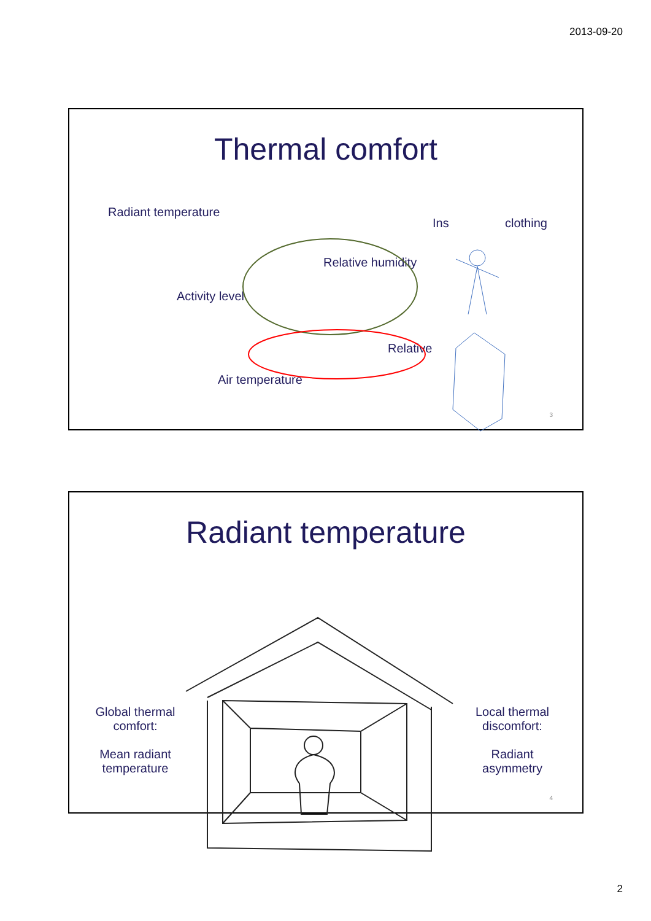2013-09-20
Thermal comfort
Radiant temperature
Ins clothing
Relative humidity
Activity level
Relative
Air temperature
3
Radiant temperature
Global thermal comfort:
Mean radiant temperature
Local thermal discomfort:
Radiant asymmetry
4
2